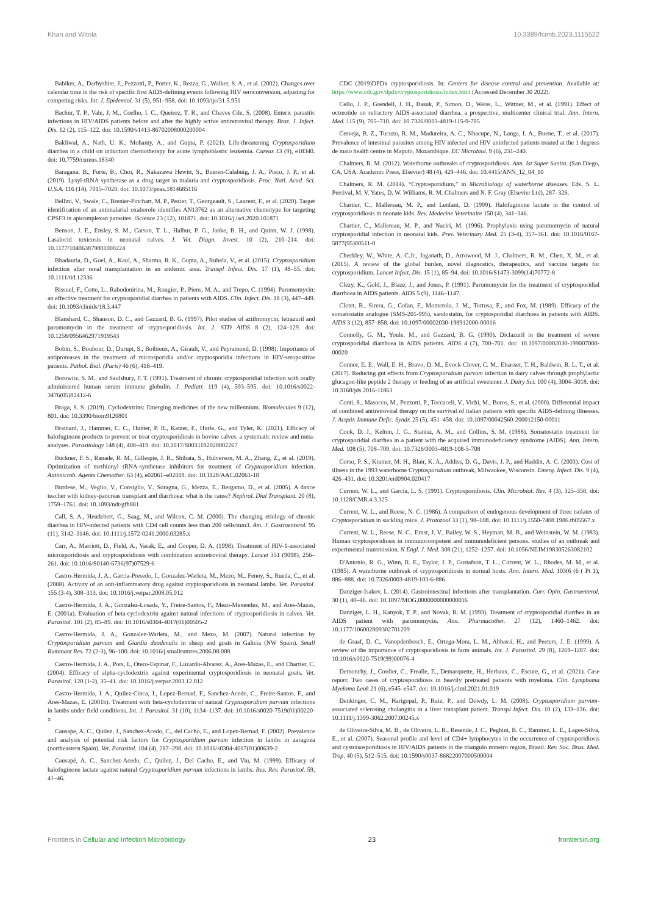Khan and Witola 10.3389/fcimb.2023.1115522
Babiker, A., Darbyshire, J., Pezzotti, P., Porter, K., Rezza, G., Walker, S. A., et al. (2002). Changes over calendar time in the risk of specific first AIDS-defining events following HIV seroconversion, adjusting for competing risks. Int. J. Epidemiol. 31 (5), 951–958. doi: 10.1093/ije/31.5.951
Bachur, T. P., Vale, J. M., Coelho, I. C., Queiroz, T. R., and Chaves Cde, S. (2008). Enteric parasitic infections in HIV/AIDS patients before and after the highly active antiretroviral therapy. Braz. J. Infect. Dis. 12 (2), 115–122. doi: 10.1590/s1413-86702008000200004
Bakliwal, A., Nath, U. K., Mohanty, A., and Gupta, P. (2021). Life-threatening Cryptosporidium diarrhea in a child on induction chemotherapy for acute lymphoblastic leukemia. Cureus 13 (9), e18340. doi: 10.7759/cureus.18340
Baragana, B., Forte, B., Choi, R., Nakazawa Hewitt, S., Bueren-Calabuig, J. A., Pisco, J. P., et al. (2019). Lysyl-tRNA synthetase as a drug target in malaria and cryptosporidiosis. Proc. Natl. Acad. Sci. U.S.A. 116 (14), 7015–7020. doi: 10.1073/pnas.1814685116
Bellini, V., Swale, C., Brenier-Pinchart, M. P., Pezier, T., Georgeault, S., Laurent, F., et al. (2020). Target identification of an antimalarial oxaborole identifies AN13762 as an alternative chemotype for targeting CPSF3 in apicomplexan parasites. iScience 23 (12), 101871. doi: 10.1016/j.isci.2020.101871
Benson, J. E., Ensley, S. M., Carson, T. L., Halbur, P. G., Janke, B. H., and Quinn, W. J. (1998). Lasalocid toxicosis in neonatal calves. J. Vet. Diagn. Invest. 10 (2), 210–214. doi: 10.1177/104063879801000224
Bhadauria, D., Goel, A., Kaul, A., Sharma, R. K., Gupta, A., Ruhela, V., et al. (2015). Cryptosporidium infection after renal transplantation in an endemic area. Transpl Infect. Dis. 17 (1), 48–55. doi: 10.1111/tid.12336
Bissuel, F., Cotte, L., Rabodonirina, M., Rougier, P., Piens, M. A., and Trepo, C. (1994). Paromomycin: an effective treatment for cryptosporidial diarrhea in patients with AIDS. Clin. Infect. Dis. 18 (3), 447–449. doi: 10.1093/clinids/18.3.447
Blanshard, C., Shanson, D. C., and Gazzard, B. G. (1997). Pilot studies of azithromycin, letrazuril and paromomycin in the treatment of cryptosporidiosis. Int. J. STD AIDS 8 (2), 124–129. doi: 10.1258/0956462971919543
Bobin, S., Bouhour, D., Durupt, S., Boibieux, A., Girault, V., and Peyramond, D. (1998). Importance of antiproteases in the treatment of microsporidia and/or cryptosporidia infections in HIV-seropositive patients. Pathol. Biol. (Paris) 46 (6), 418–419.
Borowitz, S. M., and Saulsbury, F. T. (1991). Treatment of chronic cryptosporidial infection with orally administered human serum immune globulin. J. Pediatr. 119 (4), 593–595. doi: 10.1016/s0022-3476(05)82412-6
Braga, S. S. (2019). Cyclodextrins: Emerging medicines of the new millennium. Biomolecules 9 (12), 801. doi: 10.3390/biom9120801
Brainard, J., Hammer, C. C., Hunter, P. R., Katzer, F., Hurle, G., and Tyler, K. (2021). Efficacy of halofuginone products to prevent or treat cryptosporidiosis in bovine calves: a systematic review and meta-analyses. Parasitology 148 (4), 408–419. doi: 10.1017/S0031182020002267
Buckner, F. S., Ranade, R. M., Gillespie, J. R., Shibata, S., Hulverson, M. A., Zhang, Z., et al. (2019). Optimization of methionyl tRNA-synthetase inhibitors for treatment of Cryptosporidium infection. Antimicrob. Agents Chemother. 63 (4), e02061–e02018. doi: 10.1128/AAC.02061-18
Burdese, M., Veglio, V., Consiglio, V., Soragna, G., Mezza, E., Bergamo, D., et al. (2005). A dance teacher with kidney-pancreas transplant and diarrhoea: what is the cause? Nephrol. Dial Transplant. 20 (8), 1759–1761. doi: 10.1093/ndt/gfh881
Call, S. A., Heudebert, G., Saag, M., and Wilcox, C. M. (2000). The changing etiology of chronic diarrhea in HIV-infected patients with CD4 cell counts less than 200 cells/mm3. Am. J. Gastroenterol. 95 (11), 3142–3146. doi: 10.1111/j.1572-0241.2000.03285.x
Carr, A., Marriott, D., Field, A., Vasak, E., and Cooper, D. A. (1998). Treatment of HIV-1-associated microsporidiosis and cryptosporidiosis with combination antiretroviral therapy. Lancet 351 (9098), 256–261. doi: 10.1016/S0140-6736(97)07529-6
Castro-Hermida, J. A., Garcia-Presedo, I., Gonzalez-Warleta, M., Mezo, M., Fenoy, S., Rueda, C., et al. (2008). Activity of an anti-inflammatory drug against cryptosporidiosis in neonatal lambs. Vet. Parasitol. 155 (3-4), 308–313. doi: 10.1016/j.vetpar.2008.05.012
Castro-Hermida, J. A., Gonzalez-Losada, Y., Freire-Santos, F., Mezo-Menendez, M., and Ares-Mazas, E. (2001a). Evaluation of beta-cyclodextrin against natural infections of cryptosporidiosis in calves. Vet. Parasitol. 101 (2), 85–89. doi: 10.1016/s0304-4017(01)00505-2
Castro-Hermida, J. A., Gonzalez-Warleta, M., and Mezo, M. (2007). Natural infection by Cryptosporidium parvum and Giardia duodenalis in sheep and goats in Galicia (NW Spain). Small Ruminant Res. 72 (2-3), 96–100. doi: 10.1016/j.smallrumres.2006.08.008
Castro-Hermida, J. A., Pors, I., Otero-Espinar, F., Luzardo-Alvarez, A., Ares-Mazas, E., and Chartier, C. (2004). Efficacy of alpha-cyclodextrin against experimental cryptosporidiosis in neonatal goats. Vet. Parasitol. 120 (1-2), 35–41. doi: 10.1016/j.vetpar.2003.12.012
Castro-Hermida, J. A., Quilez-Cinca, J., Lopez-Bernad, F., Sanchez-Acedo, C., Freire-Santos, F., and Ares-Mazas, E. (2001b). Treatment with beta-cyclodextrin of natural Cryptosporidium parvum infections in lambs under field conditions. Int. J. Parasitol. 31 (10), 1134–1137. doi: 10.1016/s0020-7519(01)00220-x
Causape, A. C., Quilez, J., Sanchez-Acedo, C., del Cacho, E., and Lopez-Bernad, F. (2002). Prevalence and analysis of potential risk factors for Cryptosporidium parvum infection in lambs in zaragoza (northeastern Spain). Vet. Parasitol. 104 (4), 287–298. doi: 10.1016/s0304-4017(01)00639-2
Causapé, A. C., Sanchez-Acedo, C., Quilez, J., Del Cacho, E., and Viu, M. (1999). Efficacy of halofuginone lactate against natural Cryptosporidium parvum infections in lambs. Res. Rev. Parasitol. 59, 41–46.
CDC (2019)DPDx cryptosporidiosis. In: Centers for disease control and prevention. Available at: https://www.cdc.gov/dpdx/cryptosporidiosis/index.html (Accessed December 30 2022).
Cello, J. P., Grendell, J. H., Basuk, P., Simon, D., Weiss, L., Wittner, M., et al. (1991). Effect of octreotide on refractory AIDS-associated diarrhea. a prospective, multicenter clinical trial. Ann. Intern. Med. 115 (9), 705–710. doi: 10.7326/0003-4819-115-9-705
Cerveja, B. Z., Tucuzo, R. M., Madureira, A. C., Nhacupe, N., Langa, I. A., Buene, T., et al. (2017). Prevalence of intestinal parasites among HIV infected and HIV uninfected patients treated at the 1 degrees de maio health centre in Maputo, Mozambique. EC Microbiol. 9 (6), 231–240.
Chalmers, R. M. (2012). Waterborne outbreaks of cryptosporidiosis. Ann. Ist Super Sanita. (San Diego, CA, USA: Academic Press, Elsevier) 48 (4), 429–446. doi: 10.4415/ANN_12_04_10
Chalmers, R. M. (2014). “Cryptosporidium,” in Microbiology of waterborne diseases. Eds. S. L. Percival, M. V. Yates, D. W. Williams, R. M. Chalmers and N. F. Gray (Elsevier Ltd), 287–326.
Chartier, C., Mallereau, M. P., and Lenfant, D. (1999). Halofuginone lactate in the control of cryptosporidiosis in neonate kids. Rev. Medecine Veterinaire 150 (4), 341–346.
Chartier, C., Mallereau, M. P., and Naciri, M. (1996). Prophylaxis using paromomycin of natural cryptosporidial infection in neonatal kids. Prev. Veterinary Med. 25 (3-4), 357–361. doi: 10.1016/0167-5877(95)00511-0
Checkley, W., White, A. C.Jr., Jaganath, D., Arrowood, M. J., Chalmers, R. M., Chen, X. M., et al. (2015). A review of the global burden, novel diagnostics, therapeutics, and vaccine targets for cryptosporidium. Lancet Infect. Dis. 15 (1), 85–94. doi: 10.1016/S1473-3099(14)70772-8
Clezy, K., Gold, J., Blaze, J., and Jones, P. (1991). Paromomycin for the treatment of cryptosporidial diarrhoea in AIDS patients. AIDS 5 (9), 1146–1147.
Clotet, B., Sirera, G., Cofan, F., Monterola, J. M., Tortosa, F., and Fox, M. (1989). Efficacy of the somatostatin analogue (SMS-201-995), sandostatin, for cryptosporidial diarrhoea in patients with AIDS. AIDS 3 (12), 857–858. doi: 10.1097/00002030-198912000-00016
Connolly, G. M., Youle, M., and Gazzard, B. G. (1990). Diclazuril in the treatment of severe cryptosporidial diarrhoea in AIDS patients. AIDS 4 (7), 700–701. doi: 10.1097/00002030-199007000-00020
Connor, E. E., Wall, E. H., Bravo, D. M., Evock-Clover, C. M., Elsasser, T. H., Baldwin, R. L. T., et al. (2017). Reducing gut effects from Cryptosporidium parvum infection in dairy calves through prophylactic glucagon-like peptide 2 therapy or feeding of an artificial sweetener. J. Dairy Sci. 100 (4), 3004–3018. doi: 10.3168/jds.2016-11861
Conti, S., Masocco, M., Pezzotti, P., Toccaceli, V., Vichi, M., Boros, S., et al. (2000). Differential impact of combined antiretroviral therapy on the survival of italian patients with specific AIDS-defining illnesses. J. Acquir. Immune Defic. Syndr. 25 (5), 451–458. doi: 10.1097/00042560-200012150-00011
Cook, D. J., Kelton, J. G., Stanisz, A. M., and Collins, S. M. (1988). Somatostatin treatment for cryptosporidial diarrhea in a patient with the acquired immunodeficiency syndrome (AIDS). Ann. Intern. Med. 108 (5), 708–709. doi: 10.7326/0003-4819-108-5-708
Corso, P. S., Kramer, M. H., Blair, K. A., Addiss, D. G., Davis, J. P., and Haddix, A. C. (2003). Cost of illness in the 1993 waterborne Cryptosporidium outbreak, Milwaukee, Wisconsin. Emerg. Infect. Dis. 9 (4), 426–431. doi: 10.3201/eid0904.020417
Current, W. L., and Garcia, L. S. (1991). Cryptosporidiosis. Clin. Microbiol. Rev. 4 (3), 325–358. doi: 10.1128/CMR.4.3.325
Current, W. L., and Reese, N. C. (1986). A comparison of endogenous development of three isolates of Cryptosporidium in suckling mice. J. Protozool 33 (1), 98–108. doi: 10.1111/j.1550-7408.1986.tb05567.x
Current, W. L., Reese, N. C., Ernst, J. V., Bailey, W. S., Heyman, M. B., and Weinstein, W. M. (1983). Human cryptosporidiosis in immunocompetent and immunodeficient persons. studies of an outbreak and experimental transmission. N Engl. J. Med. 308 (21), 1252–1257. doi: 10.1056/NEJM198305263082102
D'Antonio, R. G., Winn, R. E., Taylor, J. P., Gustafson, T. L., Current, W. L., Rhodes, M. M., et al. (1985). A waterborne outbreak of cryptosporidiosis in normal hosts. Ann. Intern. Med. 103(6 (6 ( Pt 1), 886–888. doi: 10.7326/0003-4819-103-6-886
Danziger-Isakov, L. (2014). Gastrointestinal infections after transplantation. Curr. Opin. Gastroenterol. 30 (1), 40–46. doi: 10.1097/MOG.0000000000000016
Danziger, L. H., Kanyok, T. P., and Novak, R. M. (1993). Treatment of cryptosporidial diarrhea in an AIDS patient with paromomycin. Ann. Pharmacother. 27 (12), 1460–1462. doi: 10.1177/106002809302701209
de Graaf, D. C., Vanopdenbosch, E., Ortega-Mora, L. M., Abbassi, H., and Peeters, J. E. (1999). A review of the importance of cryptosporidiosis in farm animals. Int. J. Parasitol. 29 (8), 1269–1287. doi: 10.1016/s0020-7519(99)00076-4
Demonchy, J., Cordier, C., Frealle, E., Demarquette, H., Herbaux, C., Escure, G., et al. (2021). Case report: Two cases of cryptosporidiosis in heavily pretreated patients with myeloma. Clin. Lymphoma Myeloma Leuk 21 (6), e545–e547. doi: 10.1016/j.clml.2021.01.019
Denkinger, C. M., Harigopal, P., Ruiz, P., and Dowdy, L. M. (2008). Cryptosporidium parvum-associated sclerosing cholangitis in a liver transplant patient. Transpl Infect. Dis. 10 (2), 133–136. doi: 10.1111/j.1399-3062.2007.00245.x
de Oliveira-Silva, M. B., de Oliveira, L. R., Resende, J. C., Peghini, B. C., Ramirez, L. E., Lages-Silva, E., et al. (2007). Seasonal profile and level of CD4+ lymphocytes in the occurrence of cryptosporidiosis and cystoisosporidiosis in HIV/AIDS patients in the triangulo mineiro region, Brazil. Rev. Soc. Bras. Med. Trop. 40 (5), 512–515. doi: 10.1590/s0037-86822007000500004
Frontiers in Cellular and Infection Microbiology 23 frontiersin.org